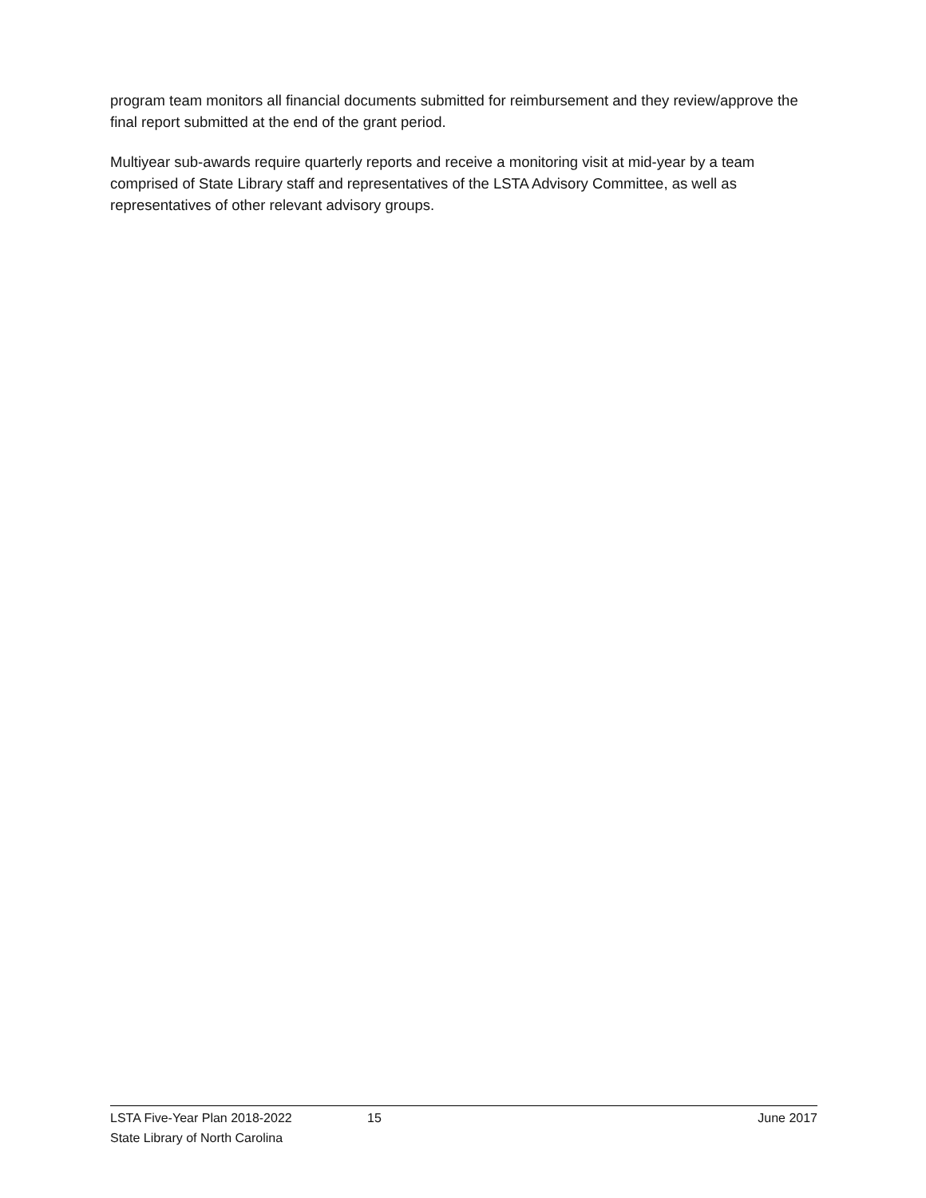program team monitors all financial documents submitted for reimbursement and they review/approve the final report submitted at the end of the grant period.
Multiyear sub-awards require quarterly reports and receive a monitoring visit at mid-year by a team comprised of State Library staff and representatives of the LSTA Advisory Committee, as well as representatives of other relevant advisory groups.
LSTA Five-Year Plan 2018-2022 15 June 2017
State Library of North Carolina